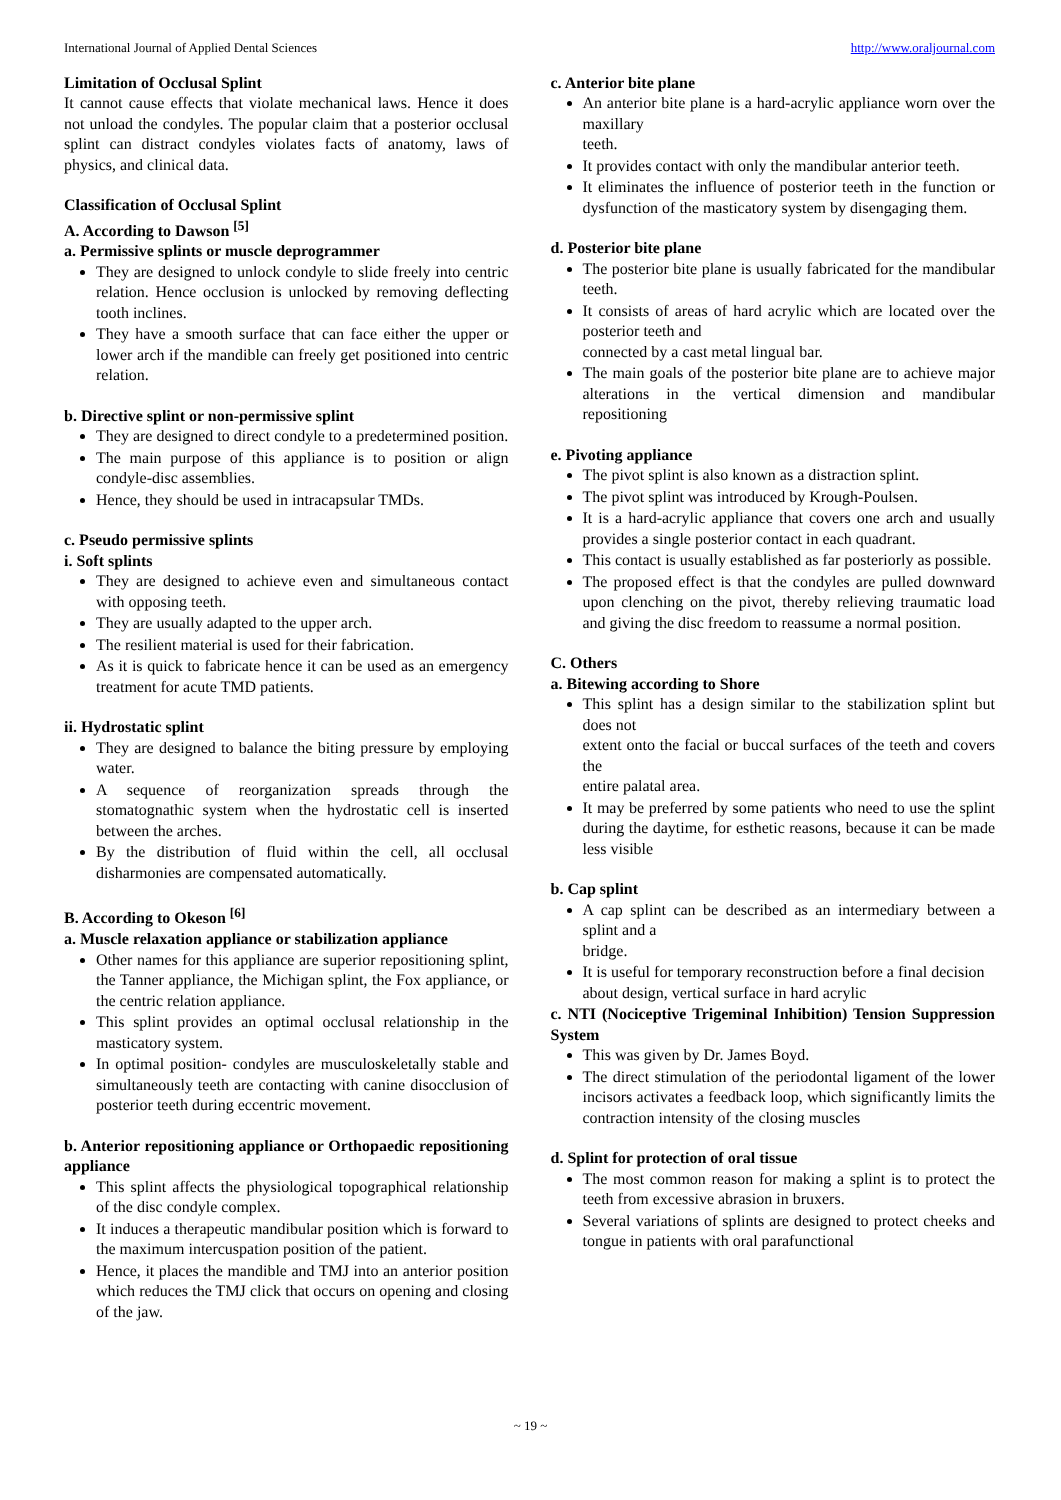International Journal of Applied Dental Sciences http://www.oraljournal.com
Limitation of Occlusal Splint
It cannot cause effects that violate mechanical laws. Hence it does not unload the condyles. The popular claim that a posterior occlusal splint can distract condyles violates facts of anatomy, laws of physics, and clinical data.
Classification of Occlusal Splint
A. According to Dawson <sup>[5]</sup>
a. Permissive splints or muscle deprogrammer
They are designed to unlock condyle to slide freely into centric relation. Hence occlusion is unlocked by removing deflecting tooth inclines.
They have a smooth surface that can face either the upper or lower arch if the mandible can freely get positioned into centric relation.
b. Directive splint or non-permissive splint
They are designed to direct condyle to a predetermined position.
The main purpose of this appliance is to position or align condyle-disc assemblies.
Hence, they should be used in intracapsular TMDs.
c. Pseudo permissive splints
i. Soft splints
They are designed to achieve even and simultaneous contact with opposing teeth.
They are usually adapted to the upper arch.
The resilient material is used for their fabrication.
As it is quick to fabricate hence it can be used as an emergency treatment for acute TMD patients.
ii. Hydrostatic splint
They are designed to balance the biting pressure by employing water.
A sequence of reorganization spreads through the stomatognathic system when the hydrostatic cell is inserted between the arches.
By the distribution of fluid within the cell, all occlusal disharmonies are compensated automatically.
B. According to Okeson <sup>[6]</sup>
a. Muscle relaxation appliance or stabilization appliance
Other names for this appliance are superior repositioning splint, the Tanner appliance, the Michigan splint, the Fox appliance, or the centric relation appliance.
This splint provides an optimal occlusal relationship in the masticatory system.
In optimal position- condyles are musculoskeletally stable and simultaneously teeth are contacting with canine disocclusion of posterior teeth during eccentric movement.
b. Anterior repositioning appliance or Orthopaedic repositioning appliance
This splint affects the physiological topographical relationship of the disc condyle complex.
It induces a therapeutic mandibular position which is forward to the maximum intercuspation position of the patient.
Hence, it places the mandible and TMJ into an anterior position which reduces the TMJ click that occurs on opening and closing of the jaw.
c. Anterior bite plane
An anterior bite plane is a hard-acrylic appliance worn over the maxillary
teeth.
It provides contact with only the mandibular anterior teeth.
It eliminates the influence of posterior teeth in the function or dysfunction of the masticatory system by disengaging them.
d. Posterior bite plane
The posterior bite plane is usually fabricated for the mandibular teeth.
It consists of areas of hard acrylic which are located over the posterior teeth and
connected by a cast metal lingual bar.
The main goals of the posterior bite plane are to achieve major alterations in the vertical dimension and mandibular repositioning
e. Pivoting appliance
The pivot splint is also known as a distraction splint.
The pivot splint was introduced by Krough-Poulsen.
It is a hard-acrylic appliance that covers one arch and usually provides a single posterior contact in each quadrant.
This contact is usually established as far posteriorly as possible.
The proposed effect is that the condyles are pulled downward upon clenching on the pivot, thereby relieving traumatic load and giving the disc freedom to reassume a normal position.
C. Others
a. Bitewing according to Shore
This splint has a design similar to the stabilization splint but does not
extent onto the facial or buccal surfaces of the teeth and covers the
entire palatal area.
It may be preferred by some patients who need to use the splint during the daytime, for esthetic reasons, because it can be made less visible
b. Cap splint
A cap splint can be described as an intermediary between a splint and a
bridge.
It is useful for temporary reconstruction before a final decision
about design, vertical surface in hard acrylic
c. NTI (Nociceptive Trigeminal Inhibition) Tension Suppression System
This was given by Dr. James Boyd.
The direct stimulation of the periodontal ligament of the lower incisors activates a feedback loop, which significantly limits the contraction intensity of the closing muscles
d. Splint for protection of oral tissue
The most common reason for making a splint is to protect the teeth from excessive abrasion in bruxers.
Several variations of splints are designed to protect cheeks and tongue in patients with oral parafunctional
~ 19 ~